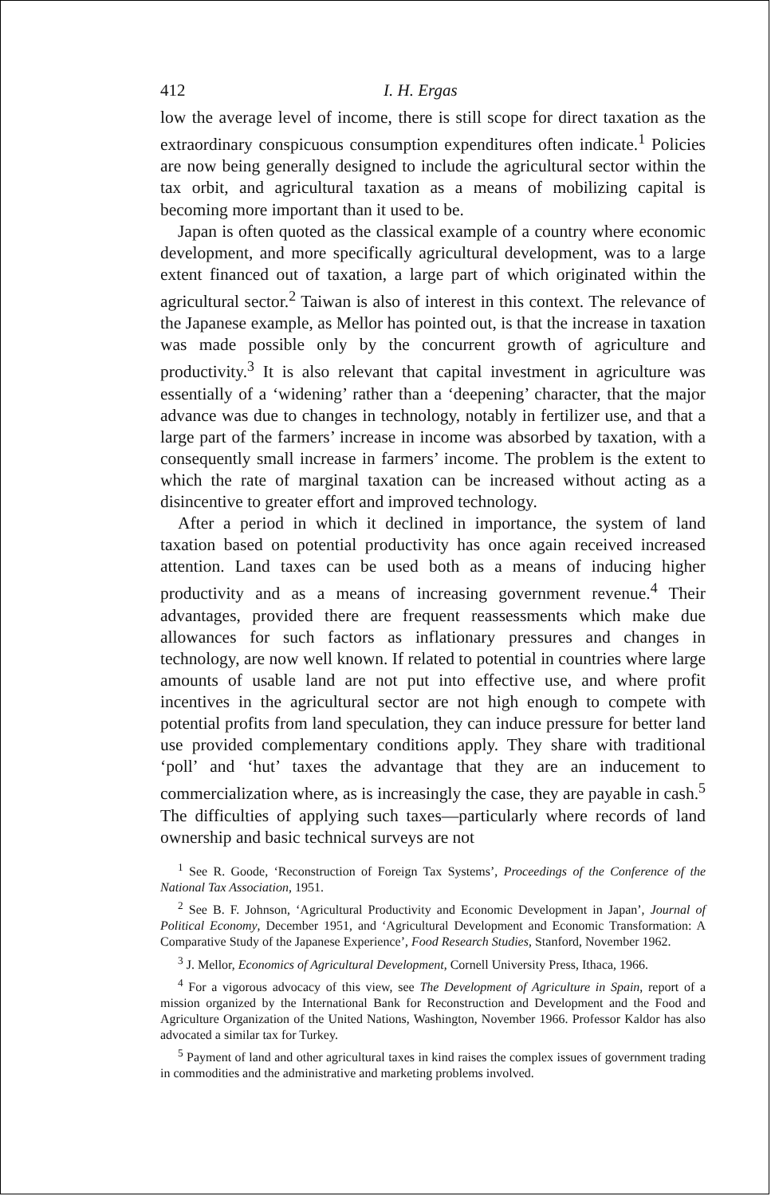412 I. H. Ergas
low the average level of income, there is still scope for direct taxation as the extraordinary conspicuous consumption expenditures often indicate.<sup>1</sup> Policies are now being generally designed to include the agricultural sector within the tax orbit, and agricultural taxation as a means of mobilizing capital is becoming more important than it used to be.
Japan is often quoted as the classical example of a country where economic development, and more specifically agricultural development, was to a large extent financed out of taxation, a large part of which originated within the agricultural sector.<sup>2</sup> Taiwan is also of interest in this context. The relevance of the Japanese example, as Mellor has pointed out, is that the increase in taxation was made possible only by the concurrent growth of agriculture and productivity.<sup>3</sup> It is also relevant that capital investment in agriculture was essentially of a ‘widening’ rather than a ‘deepening’ character, that the major advance was due to changes in technology, notably in fertilizer use, and that a large part of the farmers’ increase in income was absorbed by taxation, with a consequently small increase in farmers’ income. The problem is the extent to which the rate of marginal taxation can be increased without acting as a disincentive to greater effort and improved technology.
After a period in which it declined in importance, the system of land taxation based on potential productivity has once again received increased attention. Land taxes can be used both as a means of inducing higher productivity and as a means of increasing government revenue.<sup>4</sup> Their advantages, provided there are frequent reassessments which make due allowances for such factors as inflationary pressures and changes in technology, are now well known. If related to potential in countries where large amounts of usable land are not put into effective use, and where profit incentives in the agricultural sector are not high enough to compete with potential profits from land speculation, they can induce pressure for better land use provided complementary conditions apply. They share with traditional ‘poll’ and ‘hut’ taxes the advantage that they are an inducement to commercialization where, as is increasingly the case, they are payable in cash.<sup>5</sup> The difficulties of applying such taxes—particularly where records of land ownership and basic technical surveys are not
<sup>1</sup> See R. Goode, ‘Reconstruction of Foreign Tax Systems’, Proceedings of the Conference of the National Tax Association, 1951.
<sup>2</sup> See B. F. Johnson, ‘Agricultural Productivity and Economic Development in Japan’, Journal of Political Economy, December 1951, and ‘Agricultural Development and Economic Transformation: A Comparative Study of the Japanese Experience’, Food Research Studies, Stanford, November 1962.
<sup>3</sup> J. Mellor, Economics of Agricultural Development, Cornell University Press, Ithaca, 1966.
<sup>4</sup> For a vigorous advocacy of this view, see The Development of Agriculture in Spain, report of a mission organized by the International Bank for Reconstruction and Development and the Food and Agriculture Organization of the United Nations, Washington, November 1966. Professor Kaldor has also advocated a similar tax for Turkey.
<sup>5</sup> Payment of land and other agricultural taxes in kind raises the complex issues of government trading in commodities and the administrative and marketing problems involved.